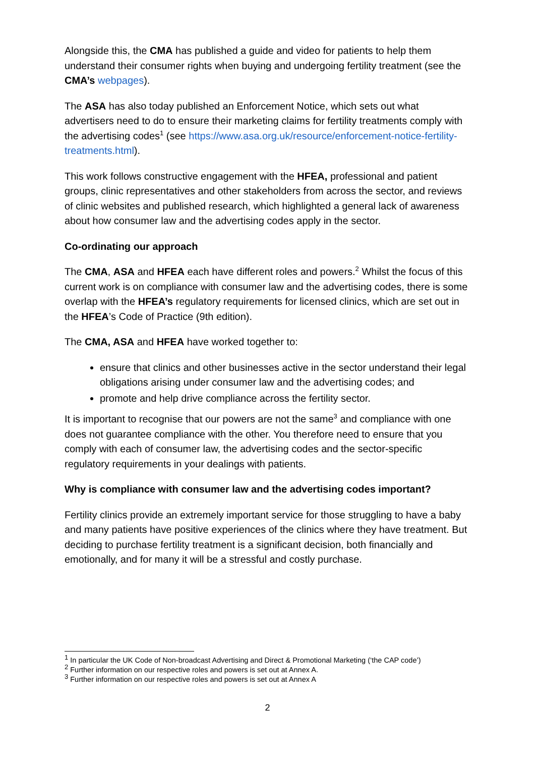Alongside this, the CMA has published a guide and video for patients to help them understand their consumer rights when buying and undergoing fertility treatment (see the CMA’s webpages).
The ASA has also today published an Enforcement Notice, which sets out what advertisers need to do to ensure their marketing claims for fertility treatments comply with the advertising codes<sup>1</sup> (see https://www.asa.org.uk/resource/enforcement-notice-fertility-treatments.html).
This work follows constructive engagement with the HFEA, professional and patient groups, clinic representatives and other stakeholders from across the sector, and reviews of clinic websites and published research, which highlighted a general lack of awareness about how consumer law and the advertising codes apply in the sector.
Co-ordinating our approach
The CMA, ASA and HFEA each have different roles and powers.<sup>2</sup> Whilst the focus of this current work is on compliance with consumer law and the advertising codes, there is some overlap with the HFEA’s regulatory requirements for licensed clinics, which are set out in the HFEA’s Code of Practice (9th edition).
The CMA, ASA and HFEA have worked together to:
ensure that clinics and other businesses active in the sector understand their legal obligations arising under consumer law and the advertising codes; and
promote and help drive compliance across the fertility sector.
It is important to recognise that our powers are not the same<sup>3</sup> and compliance with one does not guarantee compliance with the other. You therefore need to ensure that you comply with each of consumer law, the advertising codes and the sector-specific regulatory requirements in your dealings with patients.
Why is compliance with consumer law and the advertising codes important?
Fertility clinics provide an extremely important service for those struggling to have a baby and many patients have positive experiences of the clinics where they have treatment. But deciding to purchase fertility treatment is a significant decision, both financially and emotionally, and for many it will be a stressful and costly purchase.
<sup>1</sup> In particular the UK Code of Non-broadcast Advertising and Direct & Promotional Marketing (‘the CAP code’)
<sup>2</sup> Further information on our respective roles and powers is set out at Annex A.
<sup>3</sup> Further information on our respective roles and powers is set out at Annex A
2